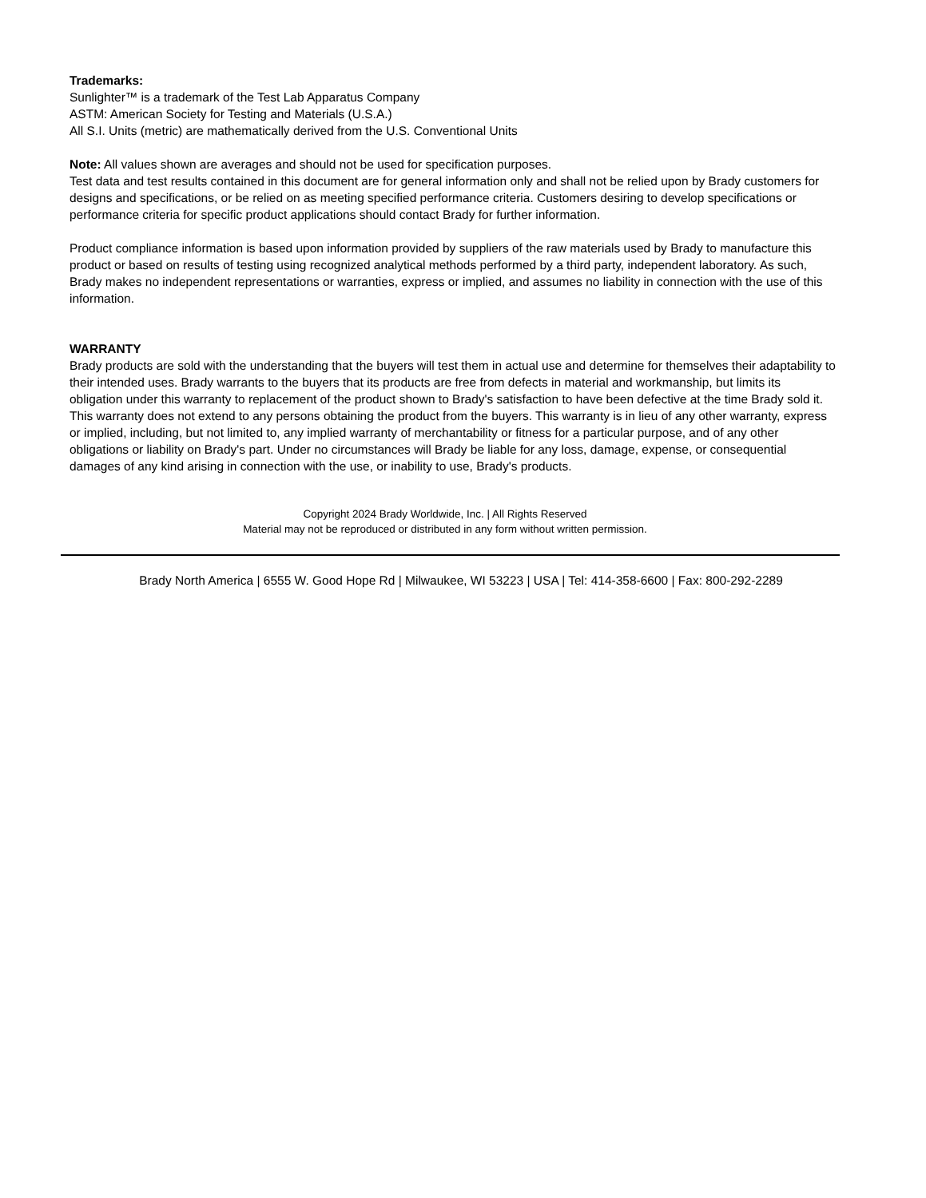Trademarks:
Sunlighter™ is a trademark of the Test Lab Apparatus Company
ASTM: American Society for Testing and Materials (U.S.A.)
All S.I. Units (metric) are mathematically derived from the U.S. Conventional Units
Note: All values shown are averages and should not be used for specification purposes.
Test data and test results contained in this document are for general information only and shall not be relied upon by Brady customers for designs and specifications, or be relied on as meeting specified performance criteria. Customers desiring to develop specifications or performance criteria for specific product applications should contact Brady for further information.
Product compliance information is based upon information provided by suppliers of the raw materials used by Brady to manufacture this product or based on results of testing using recognized analytical methods performed by a third party, independent laboratory. As such, Brady makes no independent representations or warranties, express or implied, and assumes no liability in connection with the use of this information.
WARRANTY
Brady products are sold with the understanding that the buyers will test them in actual use and determine for themselves their adaptability to their intended uses. Brady warrants to the buyers that its products are free from defects in material and workmanship, but limits its obligation under this warranty to replacement of the product shown to Brady's satisfaction to have been defective at the time Brady sold it. This warranty does not extend to any persons obtaining the product from the buyers. This warranty is in lieu of any other warranty, express or implied, including, but not limited to, any implied warranty of merchantability or fitness for a particular purpose, and of any other obligations or liability on Brady's part. Under no circumstances will Brady be liable for any loss, damage, expense, or consequential damages of any kind arising in connection with the use, or inability to use, Brady's products.
Copyright 2024 Brady Worldwide, Inc. | All Rights Reserved
Material may not be reproduced or distributed in any form without written permission.
Brady North America | 6555 W. Good Hope Rd | Milwaukee, WI 53223 | USA | Tel: 414-358-6600 | Fax: 800-292-2289